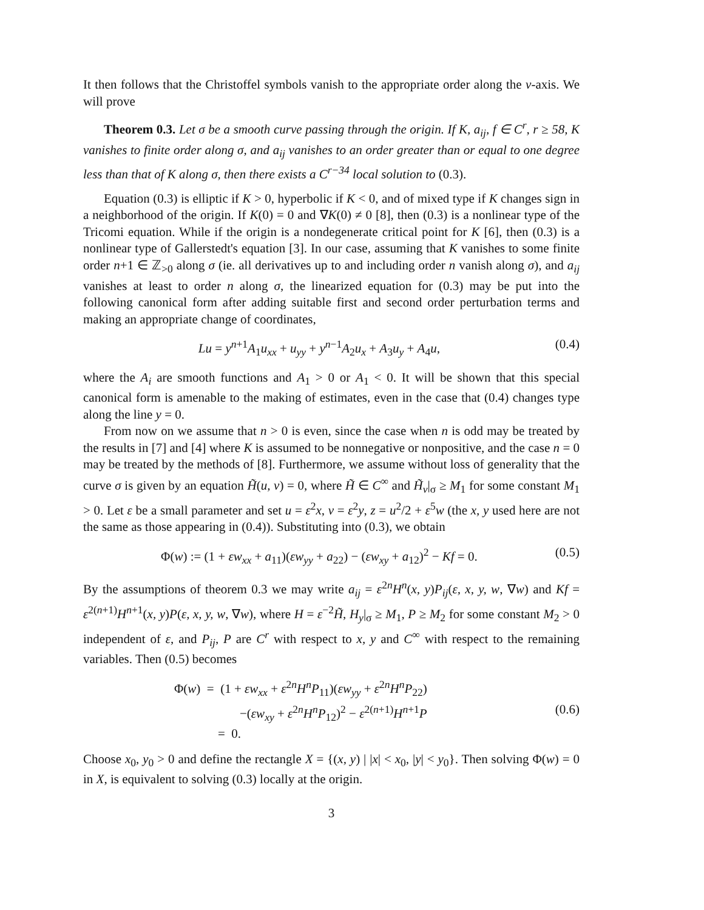It then follows that the Christoffel symbols vanish to the appropriate order along the v-axis. We will prove
Theorem 0.3. Let σ be a smooth curve passing through the origin. If K, a<sub>ij</sub>, f ∈ C<sup>r</sup>, r ≥ 58, K vanishes to finite order along σ, and a<sub>ij</sub> vanishes to an order greater than or equal to one degree less than that of K along σ, then there exists a C<sup>r−34</sup> local solution to (0.3).
Equation (0.3) is elliptic if K > 0, hyperbolic if K < 0, and of mixed type if K changes sign in a neighborhood of the origin. If K(0) = 0 and ∇K(0) ≠ 0 [8], then (0.3) is a nonlinear type of the Tricomi equation. While if the origin is a nondegenerate critical point for K [6], then (0.3) is a nonlinear type of Gallerstedt's equation [3]. In our case, assuming that K vanishes to some finite order n+1 ∈ ℤ<sub>>0</sub> along σ (ie. all derivatives up to and including order n vanish along σ), and a<sub>ij</sub> vanishes at least to order n along σ, the linearized equation for (0.3) may be put into the following canonical form after adding suitable first and second order perturbation terms and making an appropriate change of coordinates,
Lu = y<sup>n+1</sup>A<sub>1</sub>u<sub>xx</sub> + u<sub>yy</sub> + y<sup>n−1</sup>A<sub>2</sub>u<sub>x</sub> + A<sub>3</sub>u<sub>y</sub> + A<sub>4</sub>u, (0.4)
where the A<sub>i</sub> are smooth functions and A<sub>1</sub> > 0 or A<sub>1</sub> < 0. It will be shown that this special canonical form is amenable to the making of estimates, even in the case that (0.4) changes type along the line y = 0.
From now on we assume that n > 0 is even, since the case when n is odd may be treated by the results in [7] and [4] where K is assumed to be nonnegative or nonpositive, and the case n = 0 may be treated by the methods of [8]. Furthermore, we assume without loss of generality that the curve σ is given by an equation H̃(u, v) = 0, where H̃ ∈ C<sup>∞</sup> and H̃<sub>v</sub>|<sub>σ</sub> ≥ M<sub>1</sub> for some constant M<sub>1</sub> > 0. Let ε be a small parameter and set u = ε<sup>2</sup>x, v = ε<sup>2</sup>y, z = u<sup>2</sup>/2 + ε<sup>5</sup>w (the x, y used here are not the same as those appearing in (0.4)). Substituting into (0.3), we obtain
Φ(w) := (1 + εw<sub>xx</sub> + a<sub>11</sub>)(εw<sub>yy</sub> + a<sub>22</sub>) − (εw<sub>xy</sub> + a<sub>12</sub>)<sup>2</sup> − Kf = 0. (0.5)
By the assumptions of theorem 0.3 we may write a<sub>ij</sub> = ε<sup>2n</sup>H<sup>n</sup>(x, y)P<sub>ij</sub>(ε, x, y, w, ∇w) and Kf = ε<sup>2(n+1)</sup>H<sup>n+1</sup>(x, y)P(ε, x, y, w, ∇w), where H = ε<sup>−2</sup>H̃, H<sub>y</sub>|<sub>σ</sub> ≥ M<sub>1</sub>, P ≥ M<sub>2</sub> for some constant M<sub>2</sub> > 0 independent of ε, and P<sub>ij</sub>, P are C<sup>r</sup> with respect to x, y and C<sup>∞</sup> with respect to the remaining variables. Then (0.5) becomes
Φ(w) = (1 + εw<sub>xx</sub> + ε<sup>2n</sup>H<sup>n</sup>P<sub>11</sub>)(εw<sub>yy</sub> + ε<sup>2n</sup>H<sup>n</sup>P<sub>22</sub>)
−(εw<sub>xy</sub> + ε<sup>2n</sup>H<sup>n</sup>P<sub>12</sub>)<sup>2</sup> − ε<sup>2(n+1)</sup>H<sup>n+1</sup>P
= 0. (0.6)
Choose x<sub>0</sub>, y<sub>0</sub> > 0 and define the rectangle X = {(x, y) | |x| < x<sub>0</sub>, |y| < y<sub>0</sub>}. Then solving Φ(w) = 0 in X, is equivalent to solving (0.3) locally at the origin.
3